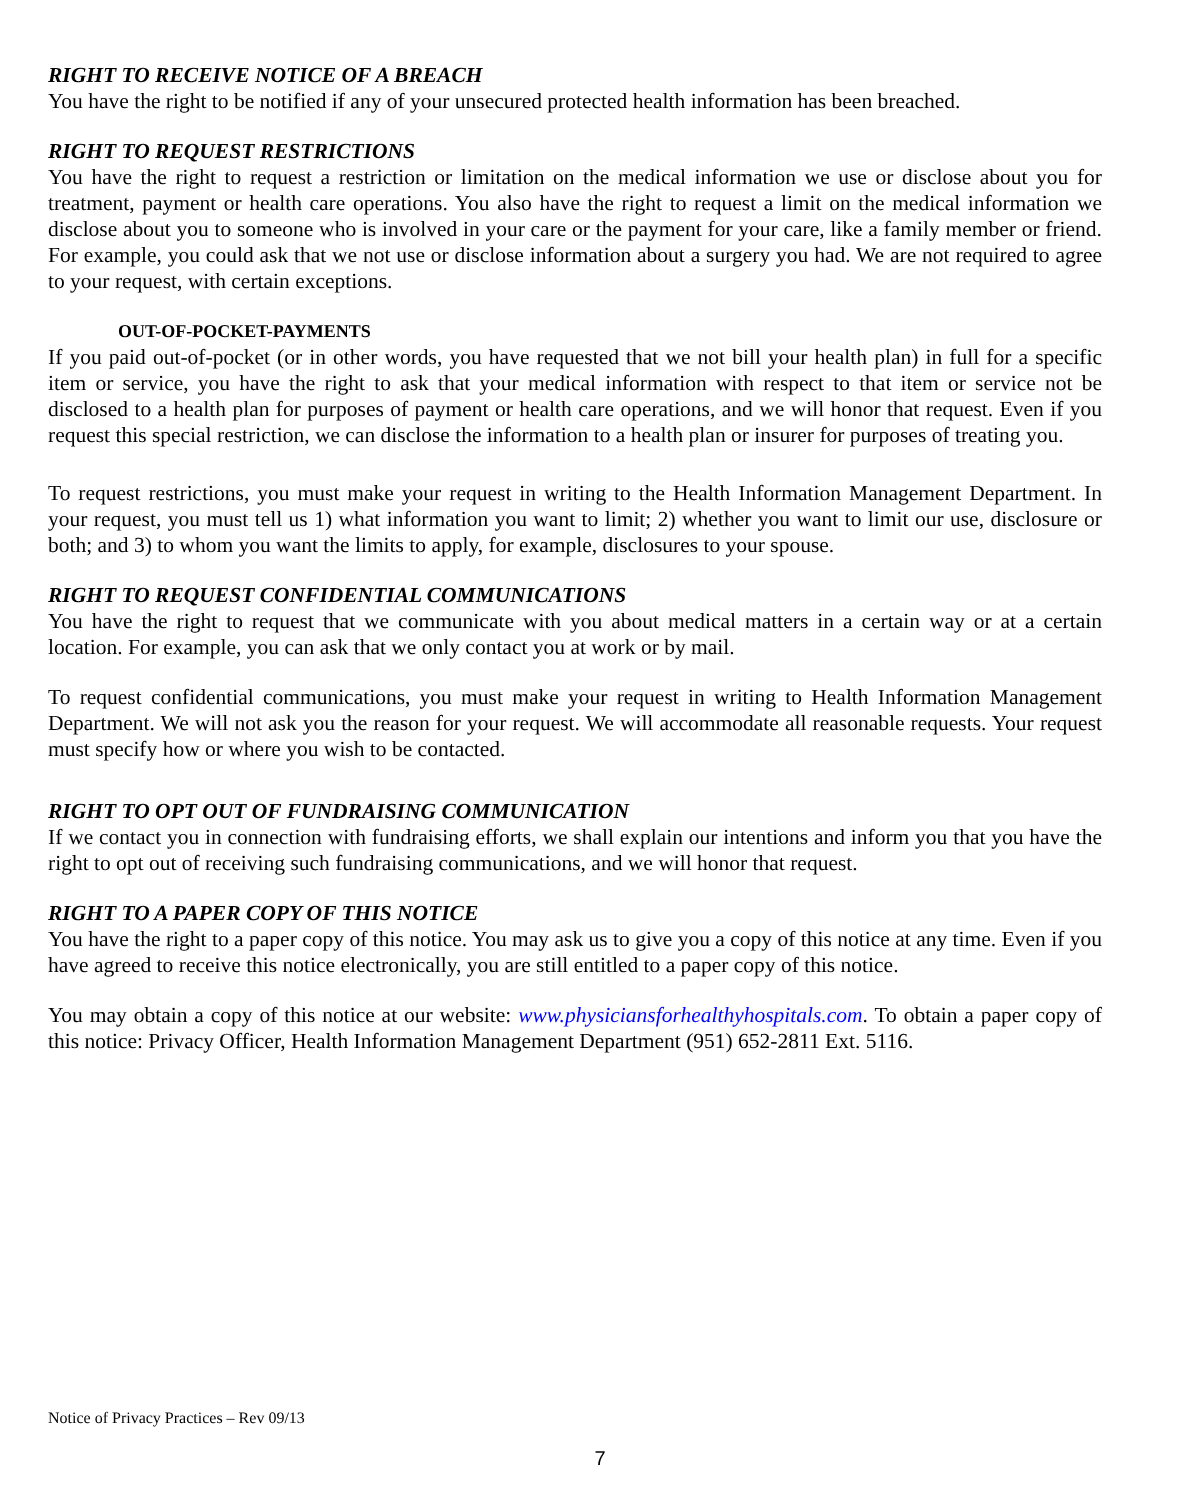RIGHT TO RECEIVE NOTICE OF A BREACH
You have the right to be notified if any of your unsecured protected health information has been breached.
RIGHT TO REQUEST RESTRICTIONS
You have the right to request a restriction or limitation on the medical information we use or disclose about you for treatment, payment or health care operations. You also have the right to request a limit on the medical information we disclose about you to someone who is involved in your care or the payment for your care, like a family member or friend. For example, you could ask that we not use or disclose information about a surgery you had. We are not required to agree to your request, with certain exceptions.
OUT-OF-POCKET-PAYMENTS
If you paid out-of-pocket (or in other words, you have requested that we not bill your health plan) in full for a specific item or service, you have the right to ask that your medical information with respect to that item or service not be disclosed to a health plan for purposes of payment or health care operations, and we will honor that request. Even if you request this special restriction, we can disclose the information to a health plan or insurer for purposes of treating you.
To request restrictions, you must make your request in writing to the Health Information Management Department. In your request, you must tell us 1) what information you want to limit; 2) whether you want to limit our use, disclosure or both; and 3) to whom you want the limits to apply, for example, disclosures to your spouse.
RIGHT TO REQUEST CONFIDENTIAL COMMUNICATIONS
You have the right to request that we communicate with you about medical matters in a certain way or at a certain location. For example, you can ask that we only contact you at work or by mail.
To request confidential communications, you must make your request in writing to Health Information Management Department. We will not ask you the reason for your request. We will accommodate all reasonable requests. Your request must specify how or where you wish to be contacted.
RIGHT TO OPT OUT OF FUNDRAISING COMMUNICATION
If we contact you in connection with fundraising efforts, we shall explain our intentions and inform you that you have the right to opt out of receiving such fundraising communications, and we will honor that request.
RIGHT TO A PAPER COPY OF THIS NOTICE
You have the right to a paper copy of this notice. You may ask us to give you a copy of this notice at any time. Even if you have agreed to receive this notice electronically, you are still entitled to a paper copy of this notice.
You may obtain a copy of this notice at our website: www.physiciansforhealthyhospitals.com. To obtain a paper copy of this notice: Privacy Officer, Health Information Management Department (951) 652-2811 Ext. 5116.
Notice of Privacy Practices – Rev 09/13
7